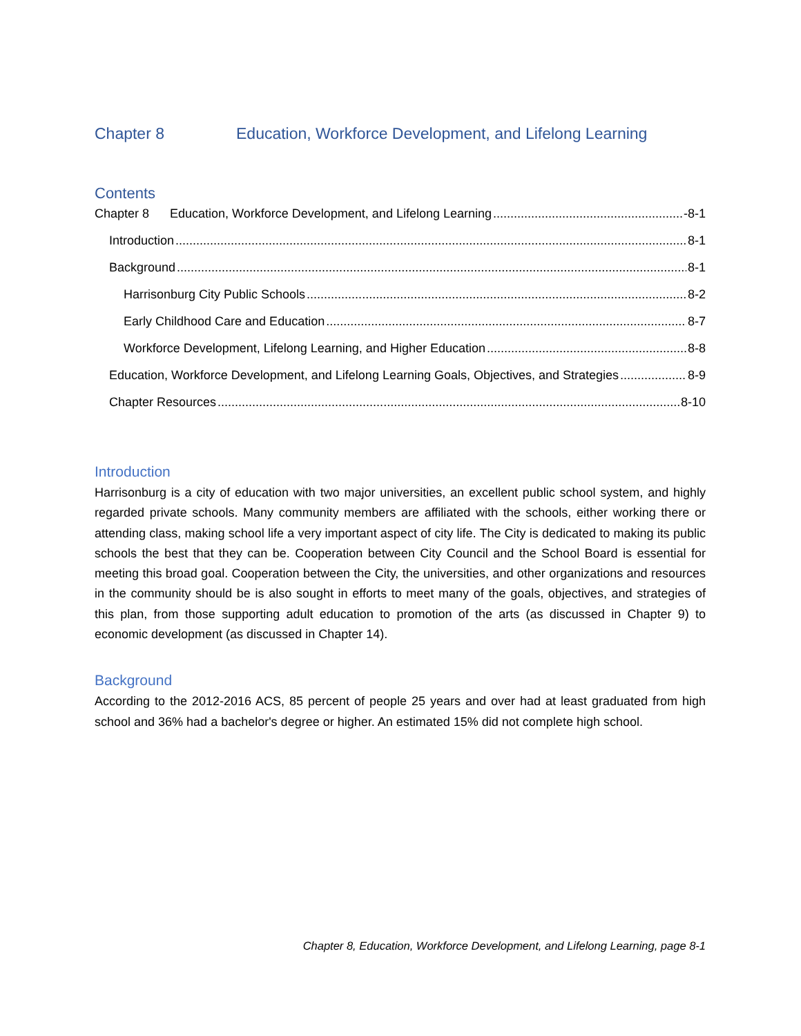Chapter 8 Education, Workforce Development, and Lifelong Learning
Contents
Chapter 8 Education, Workforce Development, and Lifelong Learning -8-1
Introduction 8-1
Background 8-1
Harrisonburg City Public Schools 8-2
Early Childhood Care and Education 8-7
Workforce Development, Lifelong Learning, and Higher Education 8-8
Education, Workforce Development, and Lifelong Learning Goals, Objectives, and Strategies 8-9
Chapter Resources 8-10
Introduction
Harrisonburg is a city of education with two major universities, an excellent public school system, and highly regarded private schools. Many community members are affiliated with the schools, either working there or attending class, making school life a very important aspect of city life. The City is dedicated to making its public schools the best that they can be. Cooperation between City Council and the School Board is essential for meeting this broad goal. Cooperation between the City, the universities, and other organizations and resources in the community should be is also sought in efforts to meet many of the goals, objectives, and strategies of this plan, from those supporting adult education to promotion of the arts (as discussed in Chapter 9) to economic development (as discussed in Chapter 14).
Background
According to the 2012-2016 ACS, 85 percent of people 25 years and over had at least graduated from high school and 36% had a bachelor's degree or higher. An estimated 15% did not complete high school.
Chapter 8, Education, Workforce Development, and Lifelong Learning, page 8-1